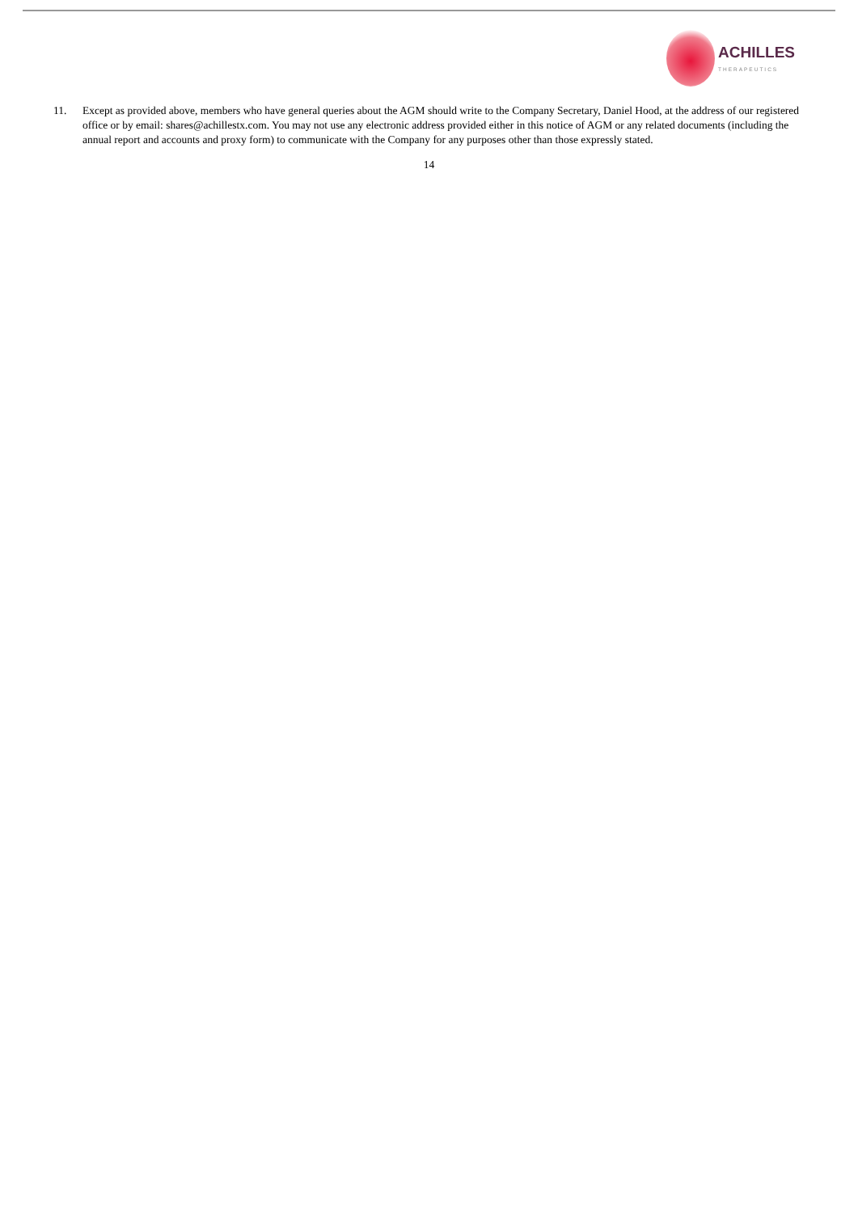ACHILLES
THERAPEUTICS
11. Except as provided above, members who have general queries about the AGM should write to the Company Secretary, Daniel Hood, at the address of our registered office or by email: shares@achillestx.com. You may not use any electronic address provided either in this notice of AGM or any related documents (including the annual report and accounts and proxy form) to communicate with the Company for any purposes other than those expressly stated.
14